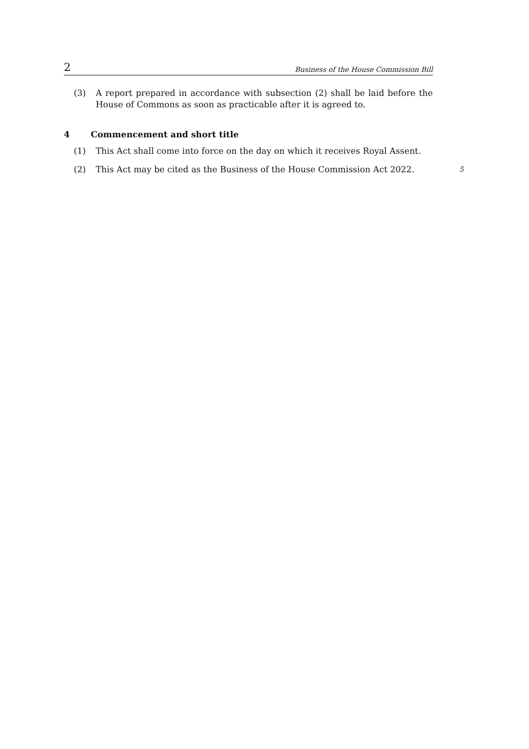2 Business of the House Commission Bill
(3) A report prepared in accordance with subsection (2) shall be laid before the House of Commons as soon as practicable after it is agreed to.
4 Commencement and short title
(1) This Act shall come into force on the day on which it receives Royal Assent.
(2) This Act may be cited as the Business of the House Commission Act 2022. 5